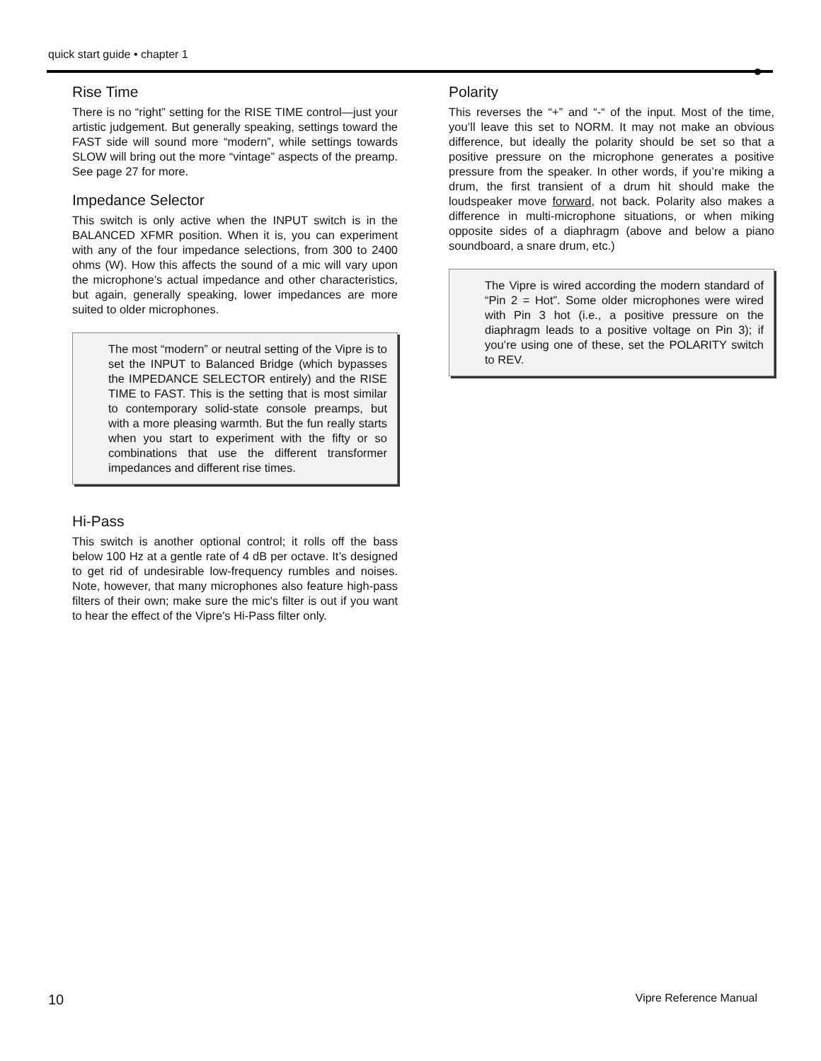quick start guide • chapter 1
Rise Time
There is no “right” setting for the RISE TIME control—just your artistic judgement. But generally speaking, settings toward the FAST side will sound more “modern”, while settings towards SLOW will bring out the more “vintage” aspects of the preamp. See page 27 for more.
Impedance Selector
This switch is only active when the INPUT switch is in the BALANCED XFMR position. When it is, you can experiment with any of the four impedance selections, from 300 to 2400 ohms (W). How this affects the sound of a mic will vary upon the microphone’s actual impedance and other characteristics, but again, generally speaking, lower impedances are more suited to older microphones.
The most “modern” or neutral setting of the Vipre is to set the INPUT to Balanced Bridge (which bypasses the IMPEDANCE SELECTOR entirely) and the RISE TIME to FAST. This is the setting that is most similar to contemporary solid-state console preamps, but with a more pleasing warmth. But the fun really starts when you start to experiment with the fifty or so combinations that use the different transformer impedances and different rise times.
Hi-Pass
This switch is another optional control; it rolls off the bass below 100 Hz at a gentle rate of 4 dB per octave. It’s designed to get rid of undesirable low-frequency rumbles and noises. Note, however, that many microphones also feature high-pass filters of their own; make sure the mic's filter is out if you want to hear the effect of the Vipre's Hi-Pass filter only.
Polarity
This reverses the “+” and “-“ of the input. Most of the time, you’ll leave this set to NORM. It may not make an obvious difference, but ideally the polarity should be set so that a positive pressure on the microphone generates a positive pressure from the speaker. In other words, if you’re miking a drum, the first transient of a drum hit should make the loudspeaker move forward, not back. Polarity also makes a difference in multi-microphone situations, or when miking opposite sides of a diaphragm (above and below a piano soundboard, a snare drum, etc.)
The Vipre is wired according the modern standard of “Pin 2 = Hot”. Some older microphones were wired with Pin 3 hot (i.e., a positive pressure on the diaphragm leads to a positive voltage on Pin 3); if you’re using one of these, set the POLARITY switch to REV.
10 Vipre Reference Manual